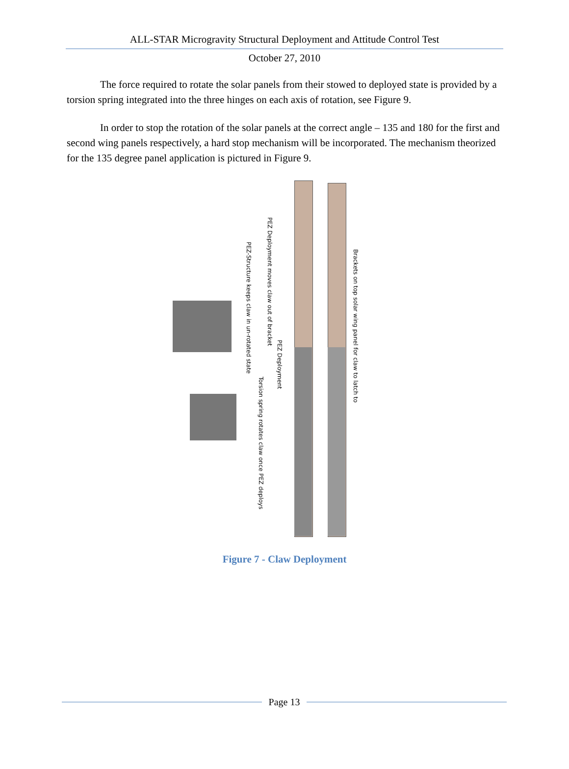ALL-STAR Microgravity Structural Deployment and Attitude Control Test
October 27, 2010
The force required to rotate the solar panels from their stowed to deployed state is provided by a torsion spring integrated into the three hinges on each axis of rotation, see Figure 9.
In order to stop the rotation of the solar panels at the correct angle – 135 and 180 for the first and second wing panels respectively, a hard stop mechanism will be incorporated. The mechanism theorized for the 135 degree panel application is pictured in Figure 9.
PEZ-Structure keeps claw in un-rotated state
PEZ Deployment moves claw out of bracket
PEZ Deployment
Torsion spring rotates claw once PEZ deploys
Brackets on top solar wing panel for claw to latch to
Figure 7 - Claw Deployment
Page 13